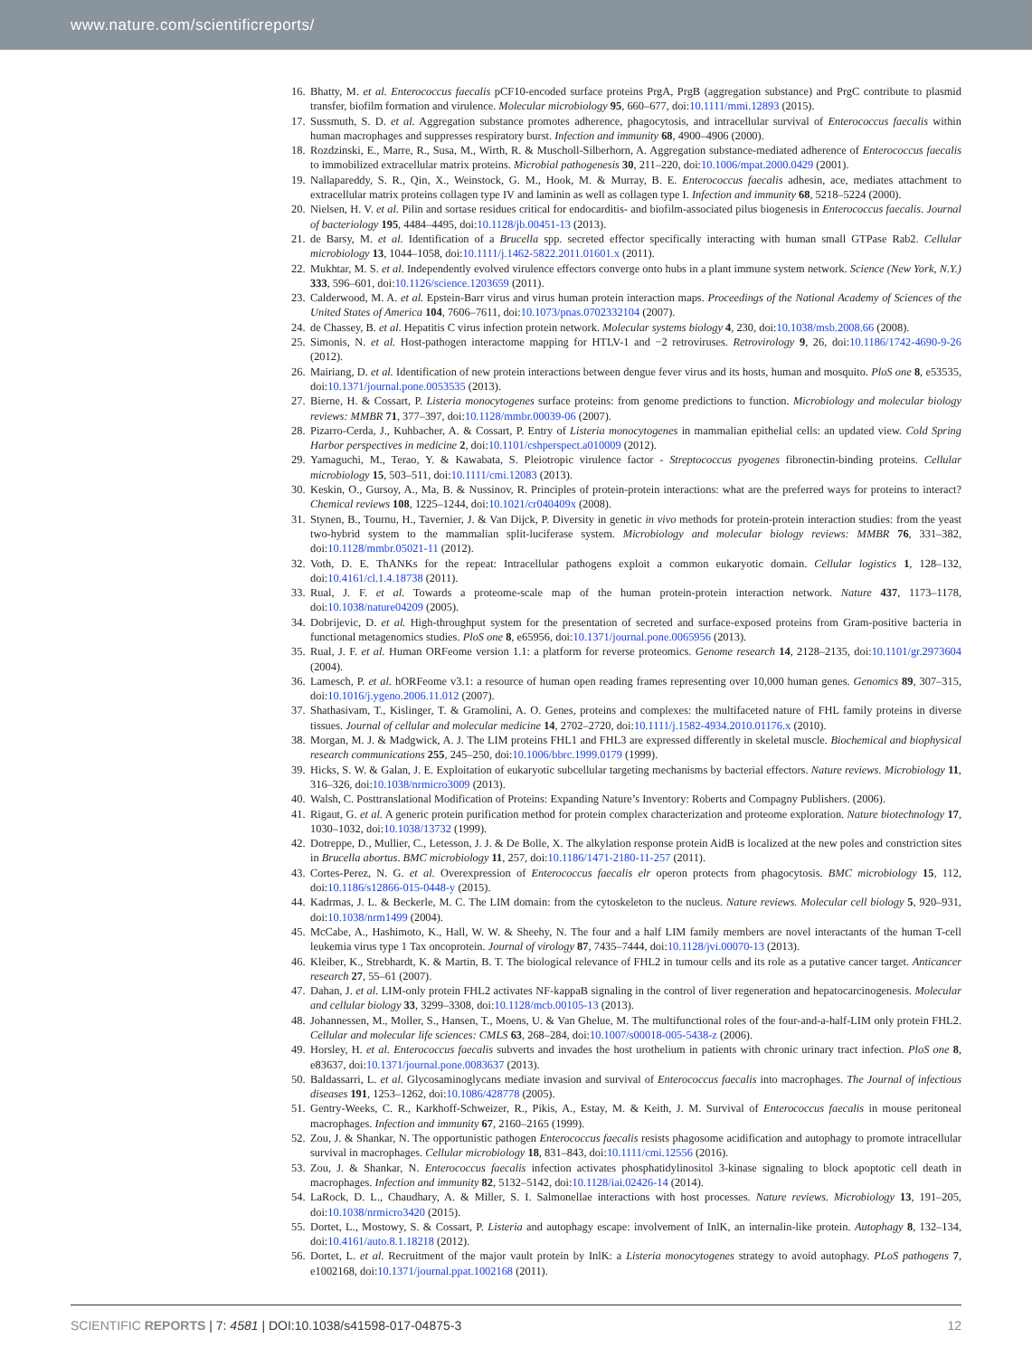www.nature.com/scientificreports/
16. Bhatty, M. et al. Enterococcus faecalis pCF10-encoded surface proteins PrgA, PrgB (aggregation substance) and PrgC contribute to plasmid transfer, biofilm formation and virulence. Molecular microbiology 95, 660–677, doi:10.1111/mmi.12893 (2015).
17. Sussmuth, S. D. et al. Aggregation substance promotes adherence, phagocytosis, and intracellular survival of Enterococcus faecalis within human macrophages and suppresses respiratory burst. Infection and immunity 68, 4900–4906 (2000).
18. Rozdzinski, E., Marre, R., Susa, M., Wirth, R. & Muscholl-Silberhorn, A. Aggregation substance-mediated adherence of Enterococcus faecalis to immobilized extracellular matrix proteins. Microbial pathogenesis 30, 211–220, doi:10.1006/mpat.2000.0429 (2001).
19. Nallapareddy, S. R., Qin, X., Weinstock, G. M., Hook, M. & Murray, B. E. Enterococcus faecalis adhesin, ace, mediates attachment to extracellular matrix proteins collagen type IV and laminin as well as collagen type I. Infection and immunity 68, 5218–5224 (2000).
20. Nielsen, H. V. et al. Pilin and sortase residues critical for endocarditis- and biofilm-associated pilus biogenesis in Enterococcus faecalis. Journal of bacteriology 195, 4484–4495, doi:10.1128/jb.00451-13 (2013).
21. de Barsy, M. et al. Identification of a Brucella spp. secreted effector specifically interacting with human small GTPase Rab2. Cellular microbiology 13, 1044–1058, doi:10.1111/j.1462-5822.2011.01601.x (2011).
22. Mukhtar, M. S. et al. Independently evolved virulence effectors converge onto hubs in a plant immune system network. Science (New York, N.Y.) 333, 596–601, doi:10.1126/science.1203659 (2011).
23. Calderwood, M. A. et al. Epstein-Barr virus and virus human protein interaction maps. Proceedings of the National Academy of Sciences of the United States of America 104, 7606–7611, doi:10.1073/pnas.0702332104 (2007).
24. de Chassey, B. et al. Hepatitis C virus infection protein network. Molecular systems biology 4, 230, doi:10.1038/msb.2008.66 (2008).
25. Simonis, N. et al. Host-pathogen interactome mapping for HTLV-1 and −2 retroviruses. Retrovirology 9, 26, doi:10.1186/1742-4690-9-26 (2012).
26. Mairiang, D. et al. Identification of new protein interactions between dengue fever virus and its hosts, human and mosquito. PloS one 8, e53535, doi:10.1371/journal.pone.0053535 (2013).
27. Bierne, H. & Cossart, P. Listeria monocytogenes surface proteins: from genome predictions to function. Microbiology and molecular biology reviews: MMBR 71, 377–397, doi:10.1128/mmbr.00039-06 (2007).
28. Pizarro-Cerda, J., Kuhbacher, A. & Cossart, P. Entry of Listeria monocytogenes in mammalian epithelial cells: an updated view. Cold Spring Harbor perspectives in medicine 2, doi:10.1101/cshperspect.a010009 (2012).
29. Yamaguchi, M., Terao, Y. & Kawabata, S. Pleiotropic virulence factor - Streptococcus pyogenes fibronectin-binding proteins. Cellular microbiology 15, 503–511, doi:10.1111/cmi.12083 (2013).
30. Keskin, O., Gursoy, A., Ma, B. & Nussinov, R. Principles of protein-protein interactions: what are the preferred ways for proteins to interact? Chemical reviews 108, 1225–1244, doi:10.1021/cr040409x (2008).
31. Stynen, B., Tournu, H., Tavernier, J. & Van Dijck, P. Diversity in genetic in vivo methods for protein-protein interaction studies: from the yeast two-hybrid system to the mammalian split-luciferase system. Microbiology and molecular biology reviews: MMBR 76, 331–382, doi:10.1128/mmbr.05021-11 (2012).
32. Voth, D. E. ThANKs for the repeat: Intracellular pathogens exploit a common eukaryotic domain. Cellular logistics 1, 128–132, doi:10.4161/cl.1.4.18738 (2011).
33. Rual, J. F. et al. Towards a proteome-scale map of the human protein-protein interaction network. Nature 437, 1173–1178, doi:10.1038/nature04209 (2005).
34. Dobrijevic, D. et al. High-throughput system for the presentation of secreted and surface-exposed proteins from Gram-positive bacteria in functional metagenomics studies. PloS one 8, e65956, doi:10.1371/journal.pone.0065956 (2013).
35. Rual, J. F. et al. Human ORFeome version 1.1: a platform for reverse proteomics. Genome research 14, 2128–2135, doi:10.1101/gr.2973604 (2004).
36. Lamesch, P. et al. hORFeome v3.1: a resource of human open reading frames representing over 10,000 human genes. Genomics 89, 307–315, doi:10.1016/j.ygeno.2006.11.012 (2007).
37. Shathasivam, T., Kislinger, T. & Gramolini, A. O. Genes, proteins and complexes: the multifaceted nature of FHL family proteins in diverse tissues. Journal of cellular and molecular medicine 14, 2702–2720, doi:10.1111/j.1582-4934.2010.01176.x (2010).
38. Morgan, M. J. & Madgwick, A. J. The LIM proteins FHL1 and FHL3 are expressed differently in skeletal muscle. Biochemical and biophysical research communications 255, 245–250, doi:10.1006/bbrc.1999.0179 (1999).
39. Hicks, S. W. & Galan, J. E. Exploitation of eukaryotic subcellular targeting mechanisms by bacterial effectors. Nature reviews. Microbiology 11, 316–326, doi:10.1038/nrmicro3009 (2013).
40. Walsh, C. Posttranslational Modification of Proteins: Expanding Nature’s Inventory: Roberts and Compagny Publishers. (2006).
41. Rigaut, G. et al. A generic protein purification method for protein complex characterization and proteome exploration. Nature biotechnology 17, 1030–1032, doi:10.1038/13732 (1999).
42. Dotreppe, D., Mullier, C., Letesson, J. J. & De Bolle, X. The alkylation response protein AidB is localized at the new poles and constriction sites in Brucella abortus. BMC microbiology 11, 257, doi:10.1186/1471-2180-11-257 (2011).
43. Cortes-Perez, N. G. et al. Overexpression of Enterococcus faecalis elr operon protects from phagocytosis. BMC microbiology 15, 112, doi:10.1186/s12866-015-0448-y (2015).
44. Kadrmas, J. L. & Beckerle, M. C. The LIM domain: from the cytoskeleton to the nucleus. Nature reviews. Molecular cell biology 5, 920–931, doi:10.1038/nrm1499 (2004).
45. McCabe, A., Hashimoto, K., Hall, W. W. & Sheehy, N. The four and a half LIM family members are novel interactants of the human T-cell leukemia virus type 1 Tax oncoprotein. Journal of virology 87, 7435–7444, doi:10.1128/jvi.00070-13 (2013).
46. Kleiber, K., Strebhardt, K. & Martin, B. T. The biological relevance of FHL2 in tumour cells and its role as a putative cancer target. Anticancer research 27, 55–61 (2007).
47. Dahan, J. et al. LIM-only protein FHL2 activates NF-kappaB signaling in the control of liver regeneration and hepatocarcinogenesis. Molecular and cellular biology 33, 3299–3308, doi:10.1128/mcb.00105-13 (2013).
48. Johannessen, M., Moller, S., Hansen, T., Moens, U. & Van Ghelue, M. The multifunctional roles of the four-and-a-half-LIM only protein FHL2. Cellular and molecular life sciences: CMLS 63, 268–284, doi:10.1007/s00018-005-5438-z (2006).
49. Horsley, H. et al. Enterococcus faecalis subverts and invades the host urothelium in patients with chronic urinary tract infection. PloS one 8, e83637, doi:10.1371/journal.pone.0083637 (2013).
50. Baldassarri, L. et al. Glycosaminoglycans mediate invasion and survival of Enterococcus faecalis into macrophages. The Journal of infectious diseases 191, 1253–1262, doi:10.1086/428778 (2005).
51. Gentry-Weeks, C. R., Karkhoff-Schweizer, R., Pikis, A., Estay, M. & Keith, J. M. Survival of Enterococcus faecalis in mouse peritoneal macrophages. Infection and immunity 67, 2160–2165 (1999).
52. Zou, J. & Shankar, N. The opportunistic pathogen Enterococcus faecalis resists phagosome acidification and autophagy to promote intracellular survival in macrophages. Cellular microbiology 18, 831–843, doi:10.1111/cmi.12556 (2016).
53. Zou, J. & Shankar, N. Enterococcus faecalis infection activates phosphatidylinositol 3-kinase signaling to block apoptotic cell death in macrophages. Infection and immunity 82, 5132–5142, doi:10.1128/iai.02426-14 (2014).
54. LaRock, D. L., Chaudhary, A. & Miller, S. I. Salmonellae interactions with host processes. Nature reviews. Microbiology 13, 191–205, doi:10.1038/nrmicro3420 (2015).
55. Dortet, L., Mostowy, S. & Cossart, P. Listeria and autophagy escape: involvement of InlK, an internalin-like protein. Autophagy 8, 132–134, doi:10.4161/auto.8.1.18218 (2012).
56. Dortet, L. et al. Recruitment of the major vault protein by InlK: a Listeria monocytogenes strategy to avoid autophagy. PLoS pathogens 7, e1002168, doi:10.1371/journal.ppat.1002168 (2011).
SCIENTIFIC REPORTS | 7: 4581 | DOI:10.1038/s41598-017-04875-3 12